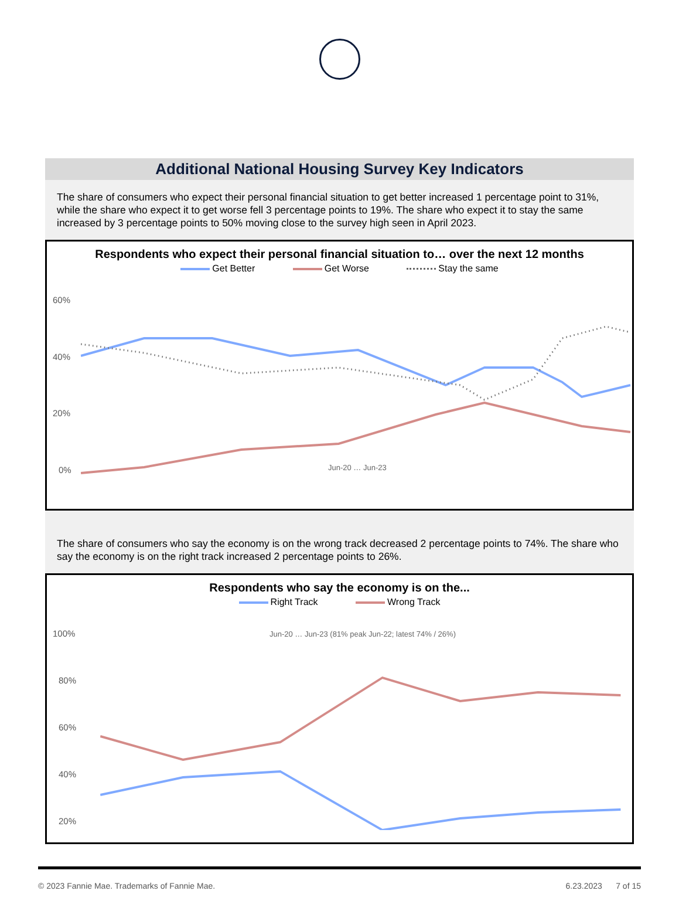Additional National Housing Survey Key Indicators
The share of consumers who expect their personal financial situation to get better increased 1 percentage point to 31%, while the share who expect it to get worse fell 3 percentage points to 19%. The share who expect it to stay the same increased by 3 percentage points to 50% moving close to the survey high seen in April 2023.
Respondents who expect their personal financial situation to… over the next 12 months
Get Better Get Worse Stay the same
60%
40%
20%
0%
Jun-20 … Jun-23
The share of consumers who say the economy is on the wrong track decreased 2 percentage points to 74%. The share who say the economy is on the right track increased 2 percentage points to 26%.
Respondents who say the economy is on the...
Right Track Wrong Track
100%
80%
60%
40%
20%
Jun-20 … Jun-23 (81% peak Jun-22; latest 74% / 26%)
© 2023 Fannie Mae. Trademarks of Fannie Mae. 6.23.2023 7 of 15